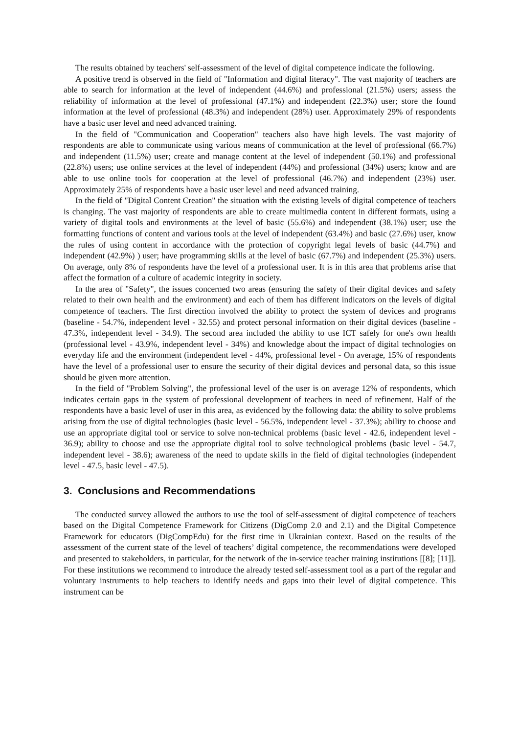The results obtained by teachers' self-assessment of the level of digital competence indicate the following.
A positive trend is observed in the field of "Information and digital literacy". The vast majority of teachers are able to search for information at the level of independent (44.6%) and professional (21.5%) users; assess the reliability of information at the level of professional (47.1%) and independent (22.3%) user; store the found information at the level of professional (48.3%) and independent (28%) user. Approximately 29% of respondents have a basic user level and need advanced training.
In the field of "Communication and Cooperation" teachers also have high levels. The vast majority of respondents are able to communicate using various means of communication at the level of professional (66.7%) and independent (11.5%) user; create and manage content at the level of independent (50.1%) and professional (22.8%) users; use online services at the level of independent (44%) and professional (34%) users; know and are able to use online tools for cooperation at the level of professional (46.7%) and independent (23%) user. Approximately 25% of respondents have a basic user level and need advanced training.
In the field of "Digital Content Creation" the situation with the existing levels of digital competence of teachers is changing. The vast majority of respondents are able to create multimedia content in different formats, using a variety of digital tools and environments at the level of basic (55.6%) and independent (38.1%) user; use the formatting functions of content and various tools at the level of independent (63.4%) and basic (27.6%) user, know the rules of using content in accordance with the protection of copyright legal levels of basic (44.7%) and independent (42.9%) ) user; have programming skills at the level of basic (67.7%) and independent (25.3%) users. On average, only 8% of respondents have the level of a professional user. It is in this area that problems arise that affect the formation of a culture of academic integrity in society.
In the area of "Safety", the issues concerned two areas (ensuring the safety of their digital devices and safety related to their own health and the environment) and each of them has different indicators on the levels of digital competence of teachers. The first direction involved the ability to protect the system of devices and programs (baseline - 54.7%, independent level - 32.55) and protect personal information on their digital devices (baseline - 47.3%, independent level - 34.9). The second area included the ability to use ICT safely for one's own health (professional level - 43.9%, independent level - 34%) and knowledge about the impact of digital technologies on everyday life and the environment (independent level - 44%, professional level - On average, 15% of respondents have the level of a professional user to ensure the security of their digital devices and personal data, so this issue should be given more attention.
In the field of "Problem Solving", the professional level of the user is on average 12% of respondents, which indicates certain gaps in the system of professional development of teachers in need of refinement. Half of the respondents have a basic level of user in this area, as evidenced by the following data: the ability to solve problems arising from the use of digital technologies (basic level - 56.5%, independent level - 37.3%); ability to choose and use an appropriate digital tool or service to solve non-technical problems (basic level - 42.6, independent level - 36.9); ability to choose and use the appropriate digital tool to solve technological problems (basic level - 54.7, independent level - 38.6); awareness of the need to update skills in the field of digital technologies (independent level - 47.5, basic level - 47.5).
3. Conclusions and Recommendations
The conducted survey allowed the authors to use the tool of self-assessment of digital competence of teachers based on the Digital Competence Framework for Citizens (DigComp 2.0 and 2.1) and the Digital Competence Framework for educators (DigCompEdu) for the first time in Ukrainian context. Based on the results of the assessment of the current state of the level of teachers’ digital competence, the recommendations were developed and presented to stakeholders, in particular, for the network of the in-service teacher training institutions [[8]; [11]]. For these institutions we recommend to introduce the already tested self-assessment tool as a part of the regular and voluntary instruments to help teachers to identify needs and gaps into their level of digital competence. This instrument can be